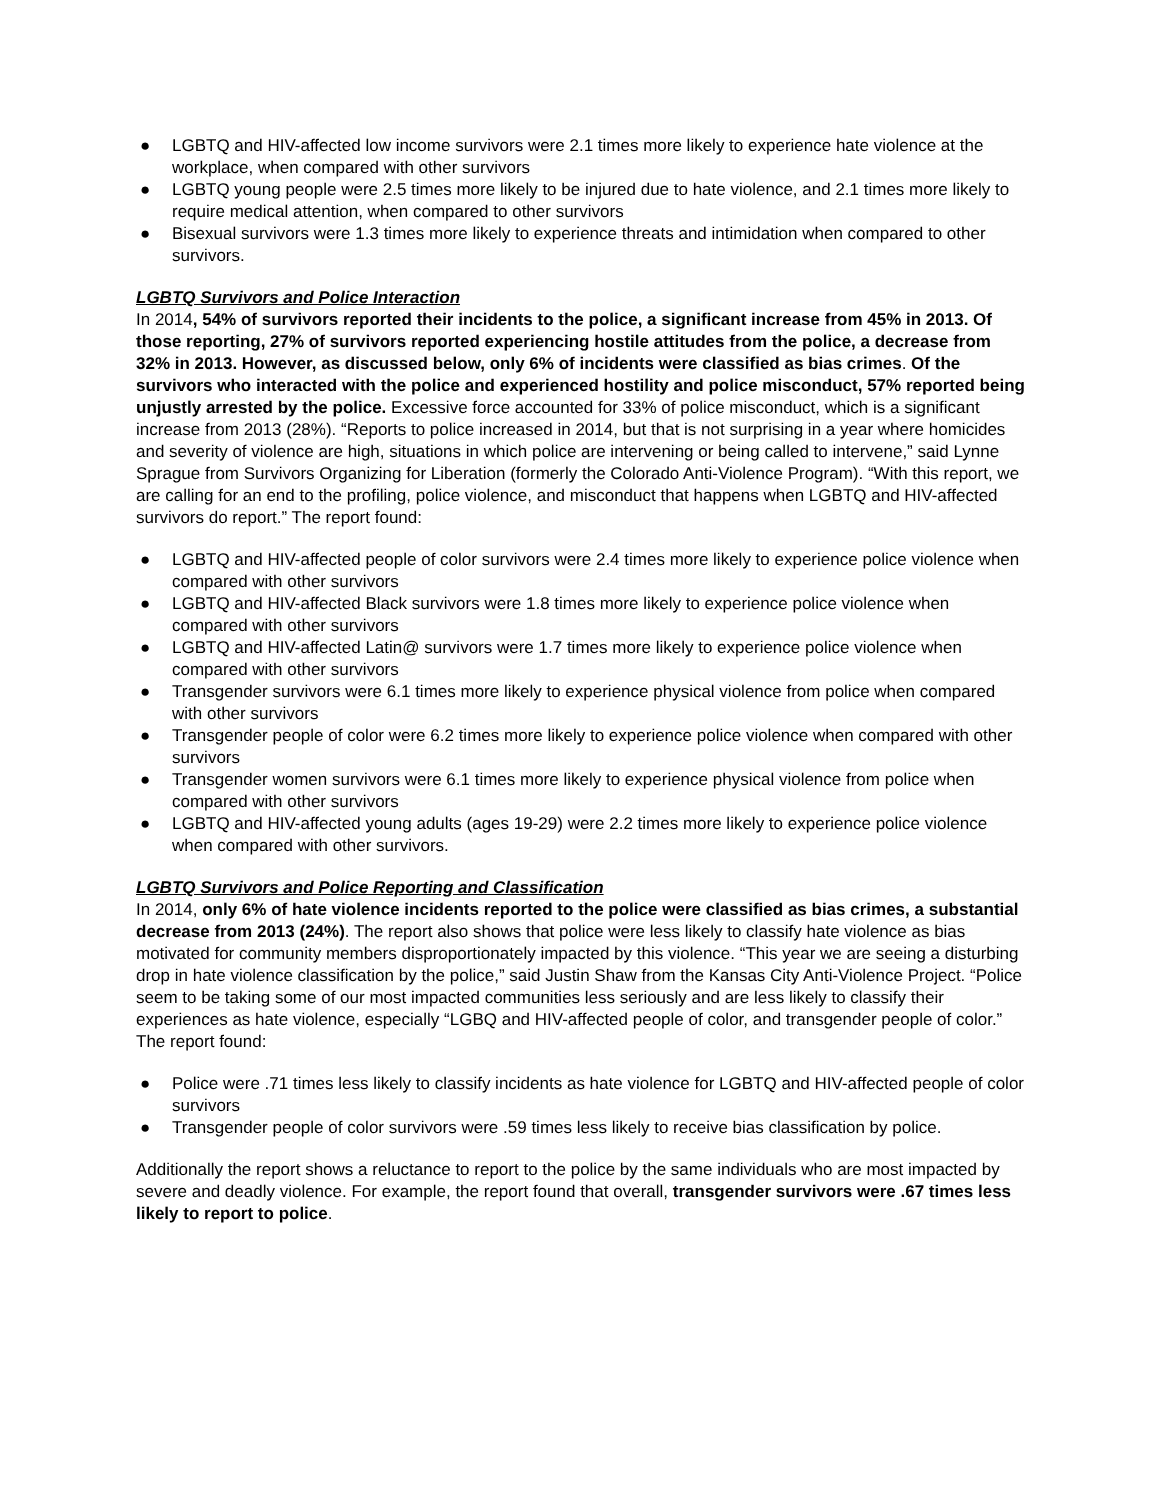● LGBTQ and HIV-affected low income survivors were 2.1 times more likely to experience hate violence at the workplace, when compared with other survivors
● LGBTQ young people were 2.5 times more likely to be injured due to hate violence, and 2.1 times more likely to require medical attention, when compared to other survivors
● Bisexual survivors were 1.3 times more likely to experience threats and intimidation when compared to other survivors.
LGBTQ Survivors and Police Interaction
In 2014, 54% of survivors reported their incidents to the police, a significant increase from 45% in 2013. Of those reporting, 27% of survivors reported experiencing hostile attitudes from the police, a decrease from 32% in 2013. However, as discussed below, only 6% of incidents were classified as bias crimes. Of the survivors who interacted with the police and experienced hostility and police misconduct, 57% reported being unjustly arrested by the police. Excessive force accounted for 33% of police misconduct, which is a significant increase from 2013 (28%). “Reports to police increased in 2014, but that is not surprising in a year where homicides and severity of violence are high, situations in which police are intervening or being called to intervene,” said Lynne Sprague from Survivors Organizing for Liberation (formerly the Colorado Anti-Violence Program). “With this report, we are calling for an end to the profiling, police violence, and misconduct that happens when LGBTQ and HIV-affected survivors do report.” The report found:
● LGBTQ and HIV-affected people of color survivors were 2.4 times more likely to experience police violence when compared with other survivors
● LGBTQ and HIV-affected Black survivors were 1.8 times more likely to experience police violence when compared with other survivors
● LGBTQ and HIV-affected Latin@ survivors were 1.7 times more likely to experience police violence when compared with other survivors
● Transgender survivors were 6.1 times more likely to experience physical violence from police when compared with other survivors
● Transgender people of color were 6.2 times more likely to experience police violence when compared with other survivors
● Transgender women survivors were 6.1 times more likely to experience physical violence from police when compared with other survivors
● LGBTQ and HIV-affected young adults (ages 19-29) were 2.2 times more likely to experience police violence when compared with other survivors.
LGBTQ Survivors and Police Reporting and Classification
In 2014, only 6% of hate violence incidents reported to the police were classified as bias crimes, a substantial decrease from 2013 (24%). The report also shows that police were less likely to classify hate violence as bias motivated for community members disproportionately impacted by this violence. “This year we are seeing a disturbing drop in hate violence classification by the police,” said Justin Shaw from the Kansas City Anti-Violence Project. “Police seem to be taking some of our most impacted communities less seriously and are less likely to classify their experiences as hate violence, especially “LGBQ and HIV-affected people of color, and transgender people of color.” The report found:
● Police were .71 times less likely to classify incidents as hate violence for LGBTQ and HIV-affected people of color survivors
● Transgender people of color survivors were .59 times less likely to receive bias classification by police.
Additionally the report shows a reluctance to report to the police by the same individuals who are most impacted by severe and deadly violence. For example, the report found that overall, transgender survivors were .67 times less likely to report to police.